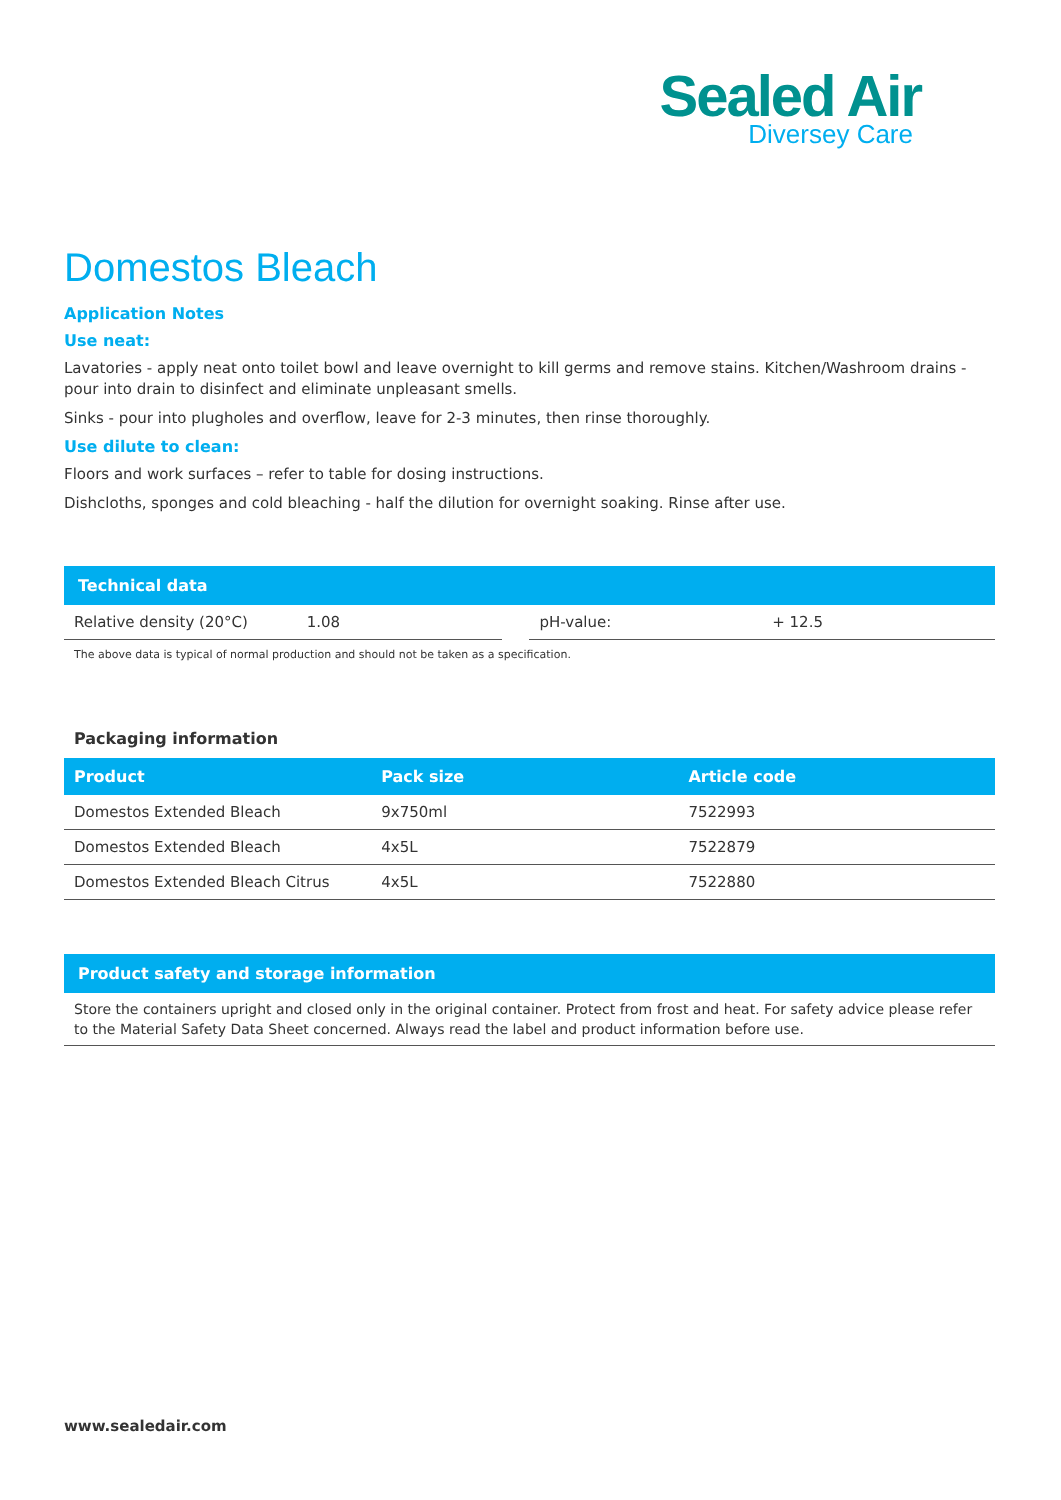Sealed Air
Diversey Care
Domestos Bleach
Application Notes
Use neat:
Lavatories - apply neat onto toilet bowl and leave overnight to kill germs and remove stains. Kitchen/Washroom drains - pour into drain to disinfect and eliminate unpleasant smells.
Sinks - pour into plugholes and overflow, leave for 2-3 minutes, then rinse thoroughly.
Use dilute to clean:
Floors and work surfaces – refer to table for dosing instructions.
Dishcloths, sponges and cold bleaching - half the dilution for overnight soaking. Rinse after use.
Technical data
| Relative density (20°C) | 1.08 | | pH-value: | + 12.5 |
The above data is typical of normal production and should not be taken as a specification.
Packaging information
| Product | Pack size | Article code |
| --- | --- | --- |
| Domestos Extended Bleach | 9x750ml | 7522993 |
| Domestos Extended Bleach | 4x5L | 7522879 |
| Domestos Extended Bleach Citrus | 4x5L | 7522880 |
Product safety and storage information
Store the containers upright and closed only in the original container. Protect from frost and heat. For safety advice please refer to the Material Safety Data Sheet concerned. Always read the label and product information before use.
www.sealedair.com